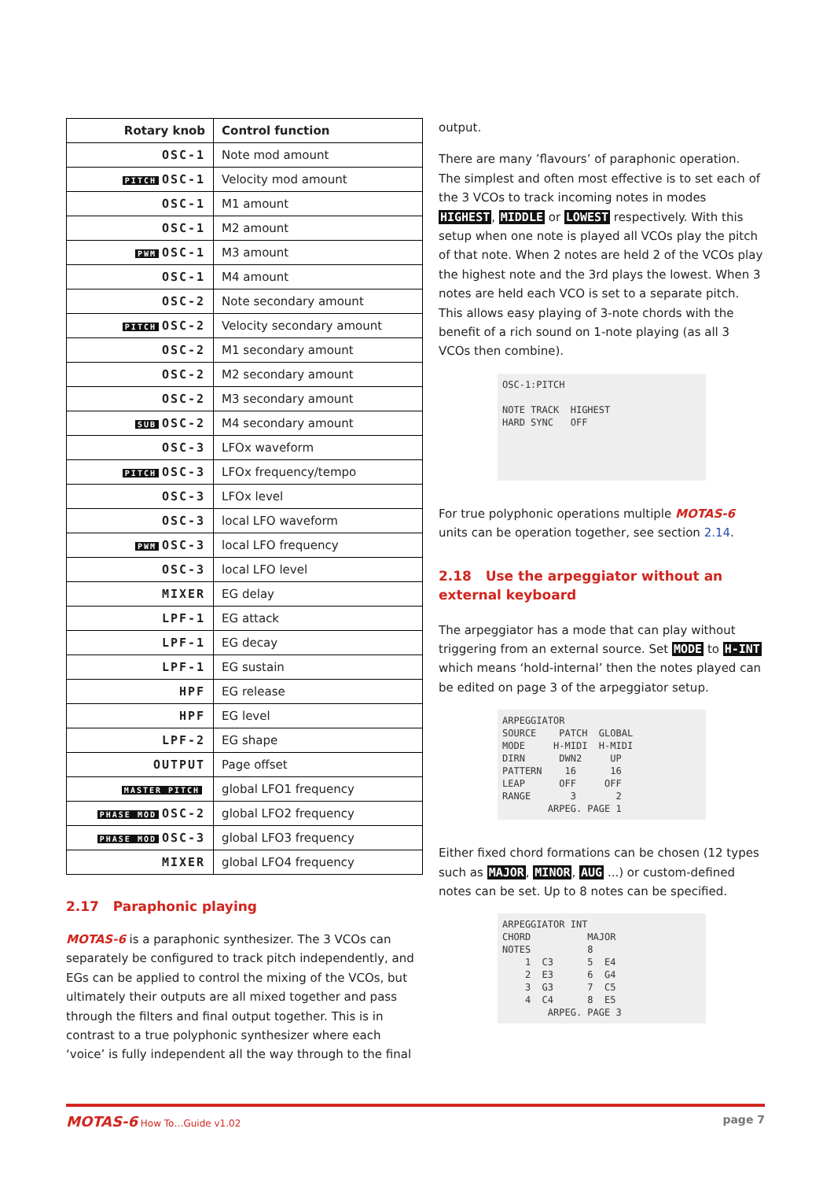| Rotary knob | Control function |
| --- | --- |
| OSC-1 | Note mod amount |
| PITCH OSC-1 | Velocity mod amount |
| OSC-1 | M1 amount |
| OSC-1 | M2 amount |
| PWM OSC-1 | M3 amount |
| OSC-1 | M4 amount |
| OSC-2 | Note secondary amount |
| PITCH OSC-2 | Velocity secondary amount |
| OSC-2 | M1 secondary amount |
| OSC-2 | M2 secondary amount |
| OSC-2 | M3 secondary amount |
| SUB OSC-2 | M4 secondary amount |
| OSC-3 | LFOx waveform |
| PITCH OSC-3 | LFOx frequency/tempo |
| OSC-3 | LFOx level |
| OSC-3 | local LFO waveform |
| PWM OSC-3 | local LFO frequency |
| OSC-3 | local LFO level |
| MIXER | EG delay |
| LPF-1 | EG attack |
| LPF-1 | EG decay |
| LPF-1 | EG sustain |
| HPF | EG release |
| HPF | EG level |
| LPF-2 | EG shape |
| OUTPUT | Page offset |
| MASTER PITCH | global LFO1 frequency |
| PHASE MOD OSC-2 | global LFO2 frequency |
| PHASE MOD OSC-3 | global LFO3 frequency |
| MIXER | global LFO4 frequency |
2.17 Paraphonic playing
MOTAS-6 is a paraphonic synthesizer. The 3 VCOs can separately be configured to track pitch independently, and EGs can be applied to control the mixing of the VCOs, but ultimately their outputs are all mixed together and pass through the filters and final output together. This is in contrast to a true polyphonic synthesizer where each ‘voice’ is fully independent all the way through to the final
output.
There are many ’flavours’ of paraphonic operation. The simplest and often most effective is to set each of the 3 VCOs to track incoming notes in modes HIGHEST, MIDDLE or LOWEST respectively. With this setup when one note is played all VCOs play the pitch of that note. When 2 notes are held 2 of the VCOs play the highest note and the 3rd plays the lowest. When 3 notes are held each VCO is set to a separate pitch. This allows easy playing of 3-note chords with the benefit of a rich sound on 1-note playing (as all 3 VCOs then combine).
OSC-1:PITCH NOTE TRACK HIGHEST HARD SYNC OFF
For true polyphonic operations multiple MOTAS-6 units can be operation together, see section 2.14.
2.18 Use the arpeggiator without an external keyboard
The arpeggiator has a mode that can play without triggering from an external source. Set MODE to H-INT which means ‘hold-internal’ then the notes played can be edited on page 3 of the arpeggiator setup.
ARPEGGIATOR SOURCE PATCH GLOBAL MODE H-MIDI H-MIDI DIRN DWN2 UP PATTERN 16 16 LEAP OFF OFF RANGE 3 2 ARPEG. PAGE 1
Either fixed chord formations can be chosen (12 types such as MAJOR, MINOR, AUG ...) or custom-defined notes can be set. Up to 8 notes can be specified.
ARPEGGIATOR INT CHORD MAJOR NOTES 8 1 C3 5 E4 2 E3 6 G4 3 G3 7 C5 4 C4 8 E5 ARPEG. PAGE 3
MOTAS-6 How To…Guide v1.02 page 7